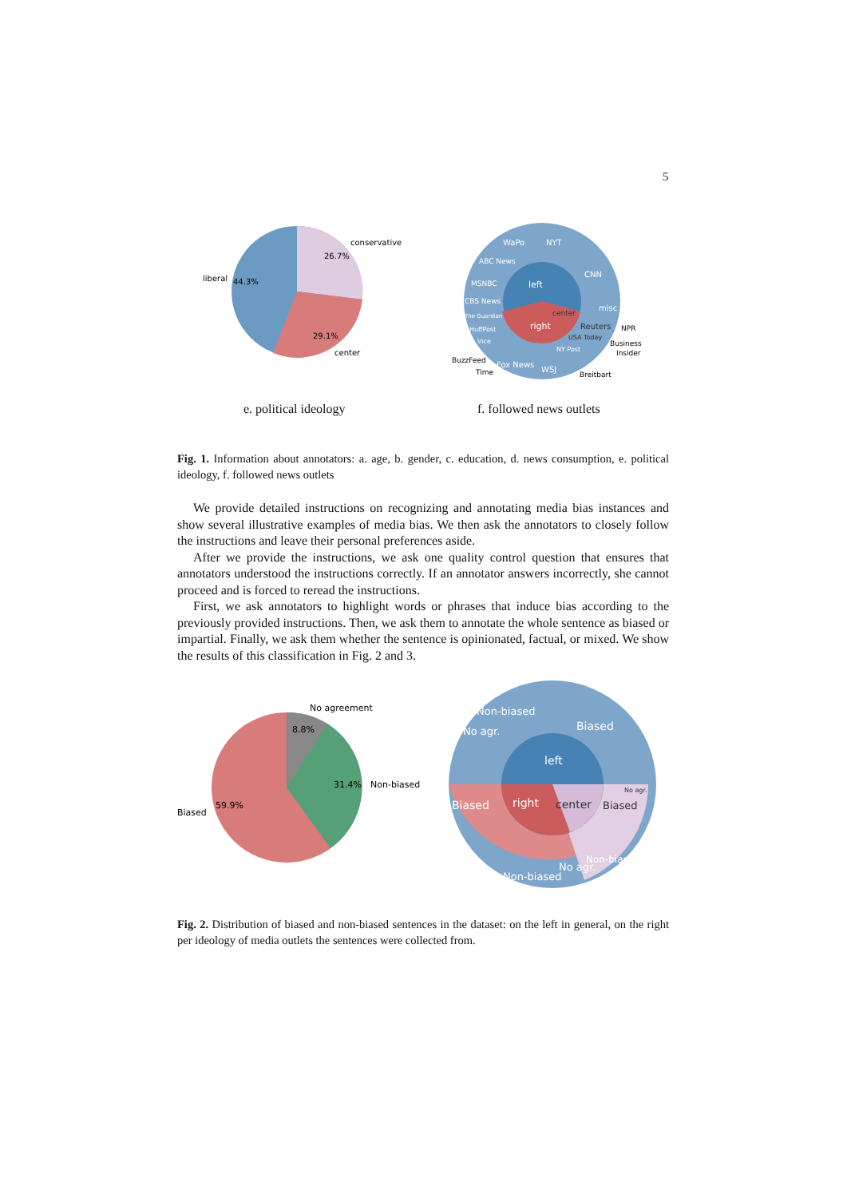5
conservative
26.7%
liberal
44.3%
29.1%
center
left
right
WaPo
NYT
CNN
misc
CBS News
MSNBC
ABC News
The Guardian
HuffPost
Vice
center
Reuters
USA Today
NY Post
Fox News
WSJ
NPR
Business
Insider
BuzzFeed
Time
Breitbart
e. political ideology f. followed news outlets
Fig. 1. Information about annotators: a. age, b. gender, c. education, d. news consumption, e. political ideology, f. followed news outlets
We provide detailed instructions on recognizing and annotating media bias instances and show several illustrative examples of media bias. We then ask the annotators to closely follow the instructions and leave their personal preferences aside.
After we provide the instructions, we ask one quality control question that ensures that annotators understood the instructions correctly. If an annotator answers incorrectly, she cannot proceed and is forced to reread the instructions.
First, we ask annotators to highlight words or phrases that induce bias according to the previously provided instructions. Then, we ask them to annotate the whole sentence as biased or impartial. Finally, we ask them whether the sentence is opinionated, factual, or mixed. We show the results of this classification in Fig. 2 and 3.
No agreement
8.8%
31.4%
Non-biased
Biased
59.9%
left
right
center
Biased
Non-biased
No agr.
Biased
Non-biased
No agr.
No agr.
Biased
Non-biased
Fig. 2. Distribution of biased and non-biased sentences in the dataset: on the left in general, on the right per ideology of media outlets the sentences were collected from.